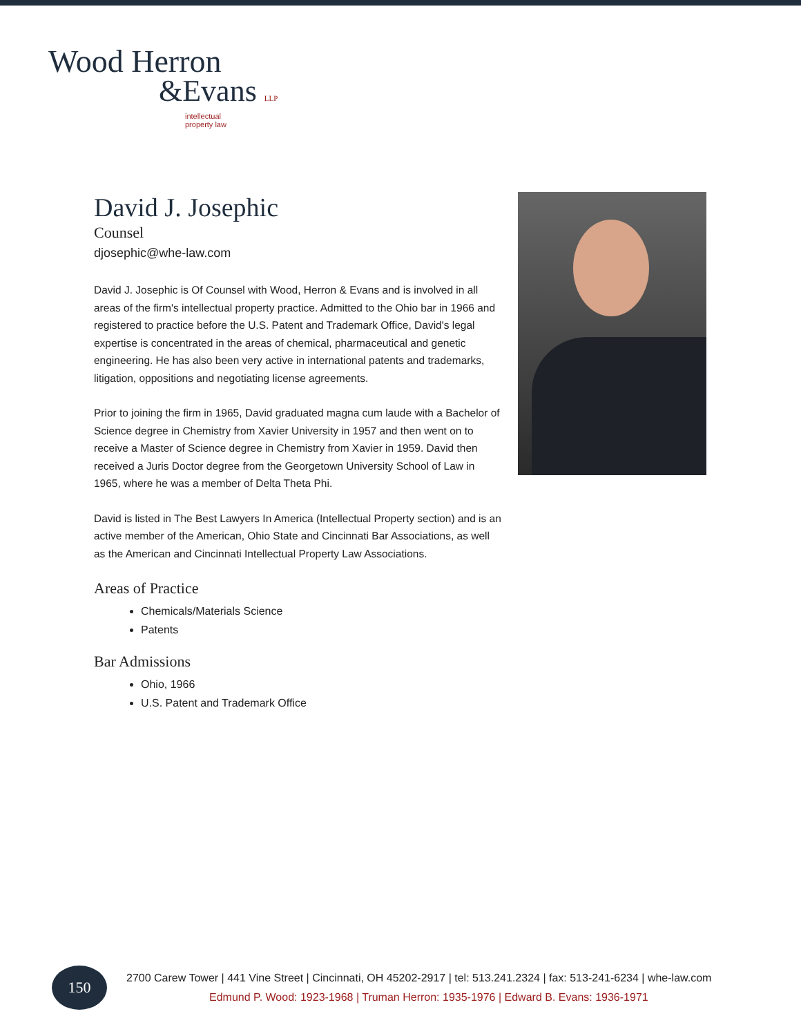Wood Herron
&Evans LLP
intellectual
property law
David J. Josephic
Counsel
djosephic@whe-law.com
David J. Josephic is Of Counsel with Wood, Herron & Evans and is involved in all areas of the firm's intellectual property practice. Admitted to the Ohio bar in 1966 and registered to practice before the U.S. Patent and Trademark Office, David's legal expertise is concentrated in the areas of chemical, pharmaceutical and genetic engineering. He has also been very active in international patents and trademarks, litigation, oppositions and negotiating license agreements.
Prior to joining the firm in 1965, David graduated magna cum laude with a Bachelor of Science degree in Chemistry from Xavier University in 1957 and then went on to receive a Master of Science degree in Chemistry from Xavier in 1959. David then received a Juris Doctor degree from the Georgetown University School of Law in 1965, where he was a member of Delta Theta Phi.
David is listed in The Best Lawyers In America (Intellectual Property section) and is an active member of the American, Ohio State and Cincinnati Bar Associations, as well as the American and Cincinnati Intellectual Property Law Associations.
Areas of Practice
Chemicals/Materials Science
Patents
Bar Admissions
Ohio, 1966
U.S. Patent and Trademark Office
150
2700 Carew Tower | 441 Vine Street | Cincinnati, OH 45202-2917 | tel: 513.241.2324 | fax: 513-241-6234 | whe-law.com
Edmund P. Wood: 1923-1968 | Truman Herron: 1935-1976 | Edward B. Evans: 1936-1971